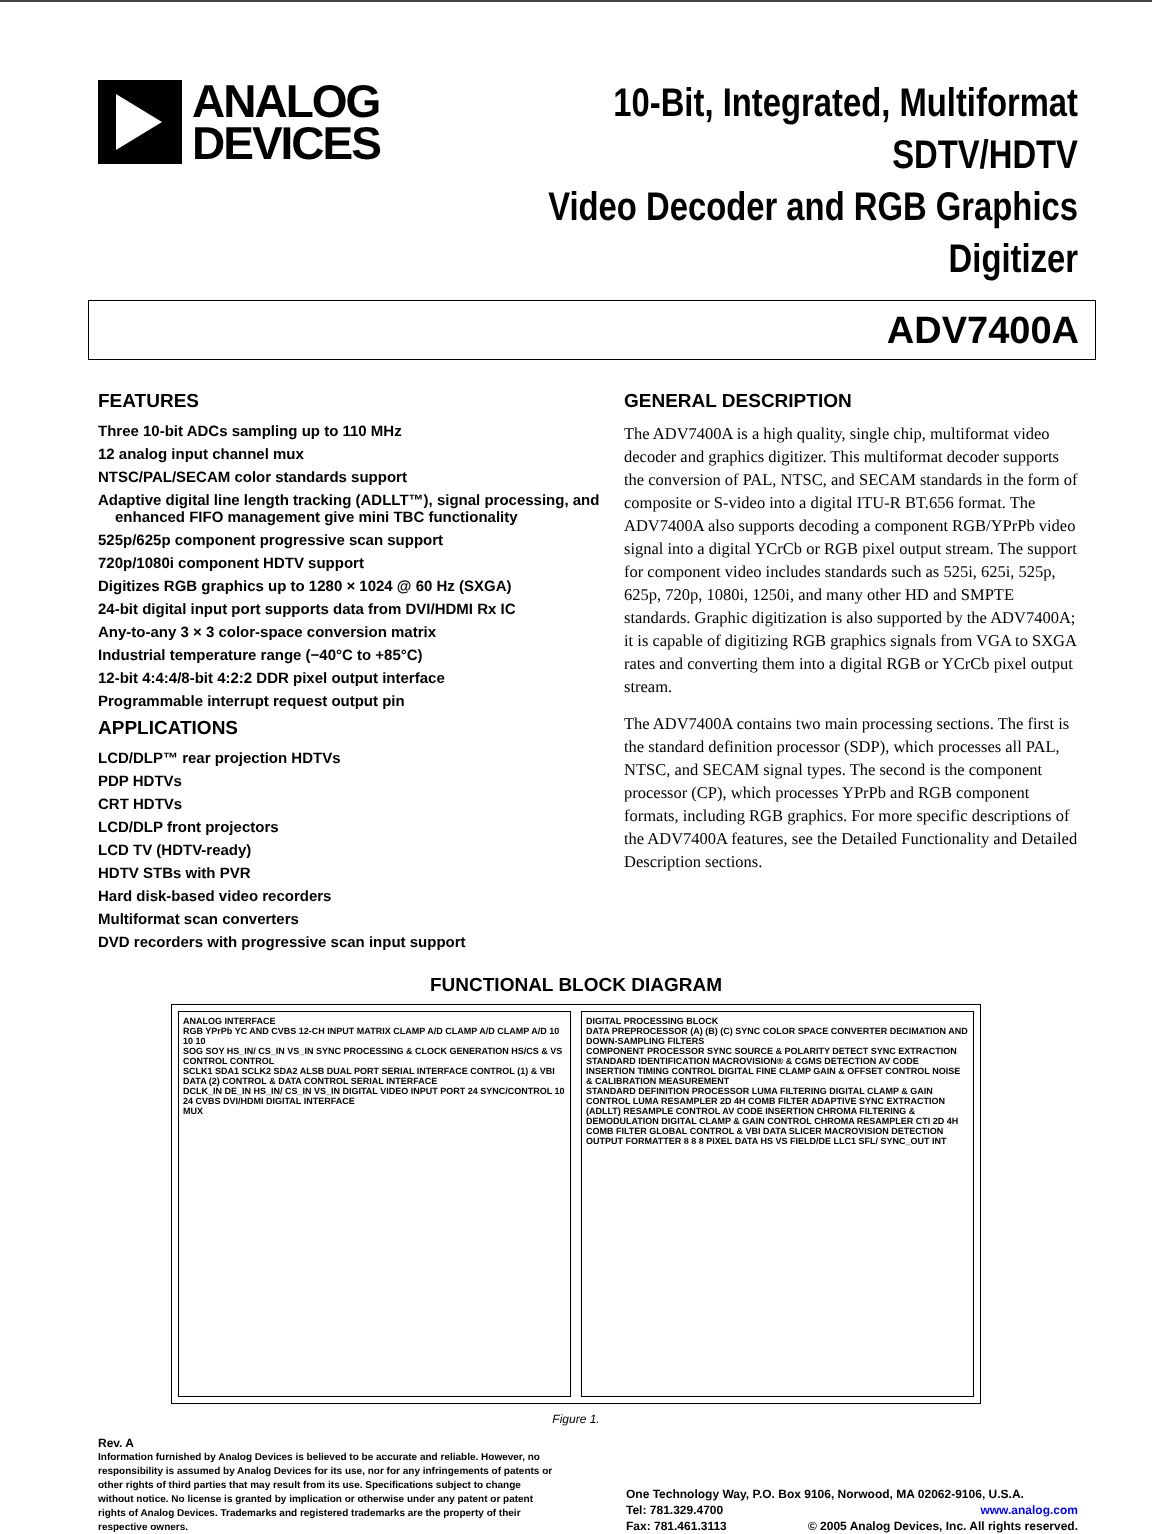ANALOG
DEVICES
10-Bit, Integrated, Multiformat SDTV/HDTV
Video Decoder and RGB Graphics Digitizer
ADV7400A
FEATURES
Three 10-bit ADCs sampling up to 110 MHz
12 analog input channel mux
NTSC/PAL/SECAM color standards support
Adaptive digital line length tracking (ADLLT™), signal processing, and enhanced FIFO management give mini TBC functionality
525p/625p component progressive scan support
720p/1080i component HDTV support
Digitizes RGB graphics up to 1280 × 1024 @ 60 Hz (SXGA)
24-bit digital input port supports data from DVI/HDMI Rx IC
Any-to-any 3 × 3 color-space conversion matrix
Industrial temperature range (−40°C to +85°C)
12-bit 4:4:4/8-bit 4:2:2 DDR pixel output interface
Programmable interrupt request output pin
APPLICATIONS
LCD/DLP™ rear projection HDTVs
PDP HDTVs
CRT HDTVs
LCD/DLP front projectors
LCD TV (HDTV-ready)
HDTV STBs with PVR
Hard disk-based video recorders
Multiformat scan converters
DVD recorders with progressive scan input support
GENERAL DESCRIPTION
The ADV7400A is a high quality, single chip, multiformat video decoder and graphics digitizer. This multiformat decoder supports the conversion of PAL, NTSC, and SECAM standards in the form of composite or S-video into a digital ITU-R BT.656 format. The ADV7400A also supports decoding a component RGB/YPrPb video signal into a digital YCrCb or RGB pixel output stream. The support for component video includes standards such as 525i, 625i, 525p, 625p, 720p, 1080i, 1250i, and many other HD and SMPTE standards. Graphic digitization is also supported by the ADV7400A; it is capable of digitizing RGB graphics signals from VGA to SXGA rates and converting them into a digital RGB or YCrCb pixel output stream.
The ADV7400A contains two main processing sections. The first is the standard definition processor (SDP), which processes all PAL, NTSC, and SECAM signal types. The second is the component processor (CP), which processes YPrPb and RGB component formats, including RGB graphics. For more specific descriptions of the ADV7400A features, see the Detailed Functionality and Detailed Description sections.
FUNCTIONAL BLOCK DIAGRAM
ANALOG INTERFACE
RGB YPrPb YC AND CVBS 12-CH INPUT MATRIX CLAMP A/D CLAMP A/D CLAMP A/D 10 10 10
SOG SOY HS_IN/ CS_IN VS_IN SYNC PROCESSING & CLOCK GENERATION HS/CS & VS CONTROL CONTROL
SCLK1 SDA1 SCLK2 SDA2 ALSB DUAL PORT SERIAL INTERFACE CONTROL (1) & VBI DATA (2) CONTROL & DATA CONTROL SERIAL INTERFACE
DCLK_IN DE_IN HS_IN/ CS_IN VS_IN DIGITAL VIDEO INPUT PORT 24 SYNC/CONTROL 10 24 CVBS DVI/HDMI DIGITAL INTERFACE
MUX
DIGITAL PROCESSING BLOCK
DATA PREPROCESSOR (A) (B) (C) SYNC COLOR SPACE CONVERTER DECIMATION AND DOWN-SAMPLING FILTERS
COMPONENT PROCESSOR SYNC SOURCE & POLARITY DETECT SYNC EXTRACTION STANDARD IDENTIFICATION MACROVISION® & CGMS DETECTION AV CODE INSERTION TIMING CONTROL DIGITAL FINE CLAMP GAIN & OFFSET CONTROL NOISE & CALIBRATION MEASUREMENT
STANDARD DEFINITION PROCESSOR LUMA FILTERING DIGITAL CLAMP & GAIN CONTROL LUMA RESAMPLER 2D 4H COMB FILTER ADAPTIVE SYNC EXTRACTION (ADLLT) RESAMPLE CONTROL AV CODE INSERTION CHROMA FILTERING & DEMODULATION DIGITAL CLAMP & GAIN CONTROL CHROMA RESAMPLER CTI 2D 4H COMB FILTER GLOBAL CONTROL & VBI DATA SLICER MACROVISION DETECTION
OUTPUT FORMATTER 8 8 8 PIXEL DATA HS VS FIELD/DE LLC1 SFL/ SYNC_OUT INT
Figure 1.
Rev. A
Information furnished by Analog Devices is believed to be accurate and reliable. However, no responsibility is assumed by Analog Devices for its use, nor for any infringements of patents or other rights of third parties that may result from its use. Specifications subject to change without notice. No license is granted by implication or otherwise under any patent or patent rights of Analog Devices. Trademarks and registered trademarks are the property of their respective owners.
One Technology Way, P.O. Box 9106, Norwood, MA 02062-9106, U.S.A.
Tel: 781.329.4700 www.analog.com
Fax: 781.461.3113 © 2005 Analog Devices, Inc. All rights reserved.